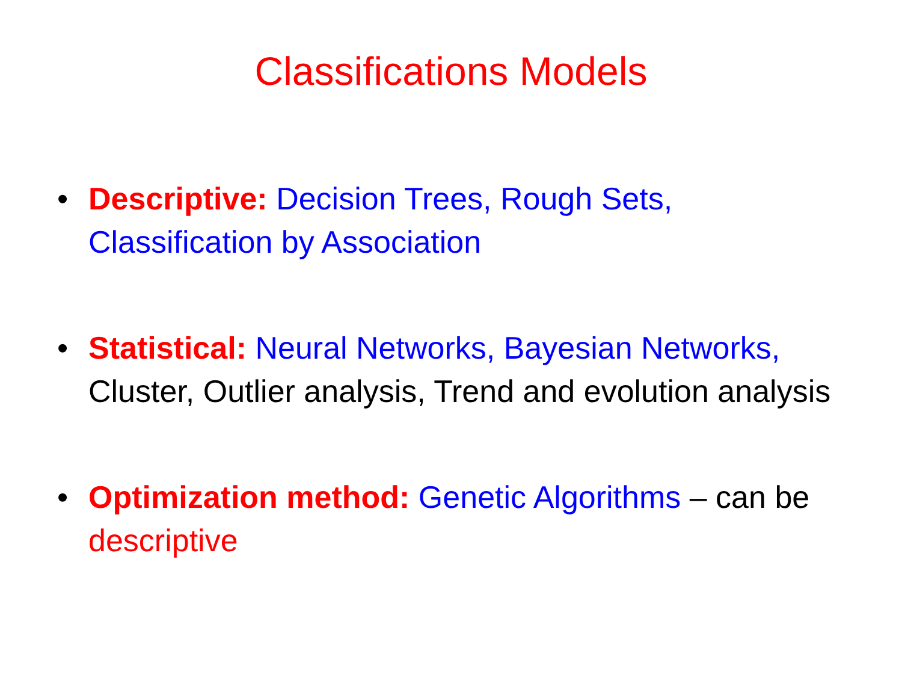Classifications Models
• Descriptive: Decision Trees, Rough Sets, Classification by Association
• Statistical: Neural Networks, Bayesian Networks, Cluster, Outlier analysis, Trend and evolution analysis
• Optimization method: Genetic Algorithms – can be descriptive